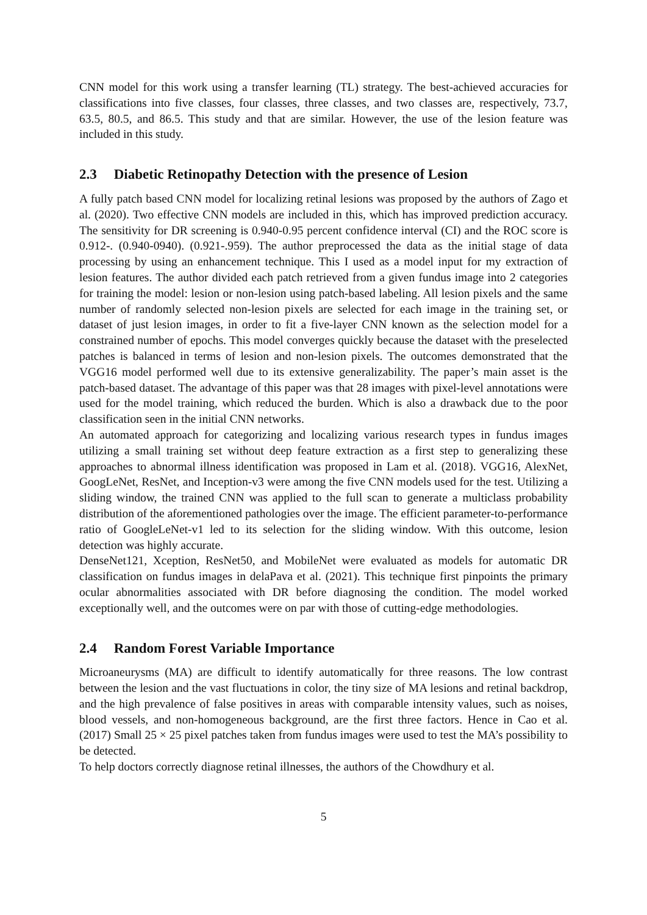CNN model for this work using a transfer learning (TL) strategy. The best-achieved accuracies for classifications into five classes, four classes, three classes, and two classes are, respectively, 73.7, 63.5, 80.5, and 86.5. This study and that are similar. However, the use of the lesion feature was included in this study.
2.3 Diabetic Retinopathy Detection with the presence of Lesion
A fully patch based CNN model for localizing retinal lesions was proposed by the authors of Zago et al. (2020). Two effective CNN models are included in this, which has improved prediction accuracy. The sensitivity for DR screening is 0.940-0.95 percent confidence interval (CI) and the ROC score is 0.912-. (0.940-0940). (0.921-.959). The author preprocessed the data as the initial stage of data processing by using an enhancement technique. This I used as a model input for my extraction of lesion features. The author divided each patch retrieved from a given fundus image into 2 categories for training the model: lesion or non-lesion using patch-based labeling. All lesion pixels and the same number of randomly selected non-lesion pixels are selected for each image in the training set, or dataset of just lesion images, in order to fit a five-layer CNN known as the selection model for a constrained number of epochs. This model converges quickly because the dataset with the preselected patches is balanced in terms of lesion and non-lesion pixels. The outcomes demonstrated that the VGG16 model performed well due to its extensive generalizability. The paper’s main asset is the patch-based dataset. The advantage of this paper was that 28 images with pixel-level annotations were used for the model training, which reduced the burden. Which is also a drawback due to the poor classification seen in the initial CNN networks.
An automated approach for categorizing and localizing various research types in fundus images utilizing a small training set without deep feature extraction as a first step to generalizing these approaches to abnormal illness identification was proposed in Lam et al. (2018). VGG16, AlexNet, GoogLeNet, ResNet, and Inception-v3 were among the five CNN models used for the test. Utilizing a sliding window, the trained CNN was applied to the full scan to generate a multiclass probability distribution of the aforementioned pathologies over the image. The efficient parameter-to-performance ratio of GoogleLeNet-v1 led to its selection for the sliding window. With this outcome, lesion detection was highly accurate.
DenseNet121, Xception, ResNet50, and MobileNet were evaluated as models for automatic DR classification on fundus images in delaPava et al. (2021). This technique first pinpoints the primary ocular abnormalities associated with DR before diagnosing the condition. The model worked exceptionally well, and the outcomes were on par with those of cutting-edge methodologies.
2.4 Random Forest Variable Importance
Microaneurysms (MA) are difficult to identify automatically for three reasons. The low contrast between the lesion and the vast fluctuations in color, the tiny size of MA lesions and retinal backdrop, and the high prevalence of false positives in areas with comparable intensity values, such as noises, blood vessels, and non-homogeneous background, are the first three factors. Hence in Cao et al. (2017) Small 25 × 25 pixel patches taken from fundus images were used to test the MA’s possibility to be detected.
To help doctors correctly diagnose retinal illnesses, the authors of the Chowdhury et al.
5